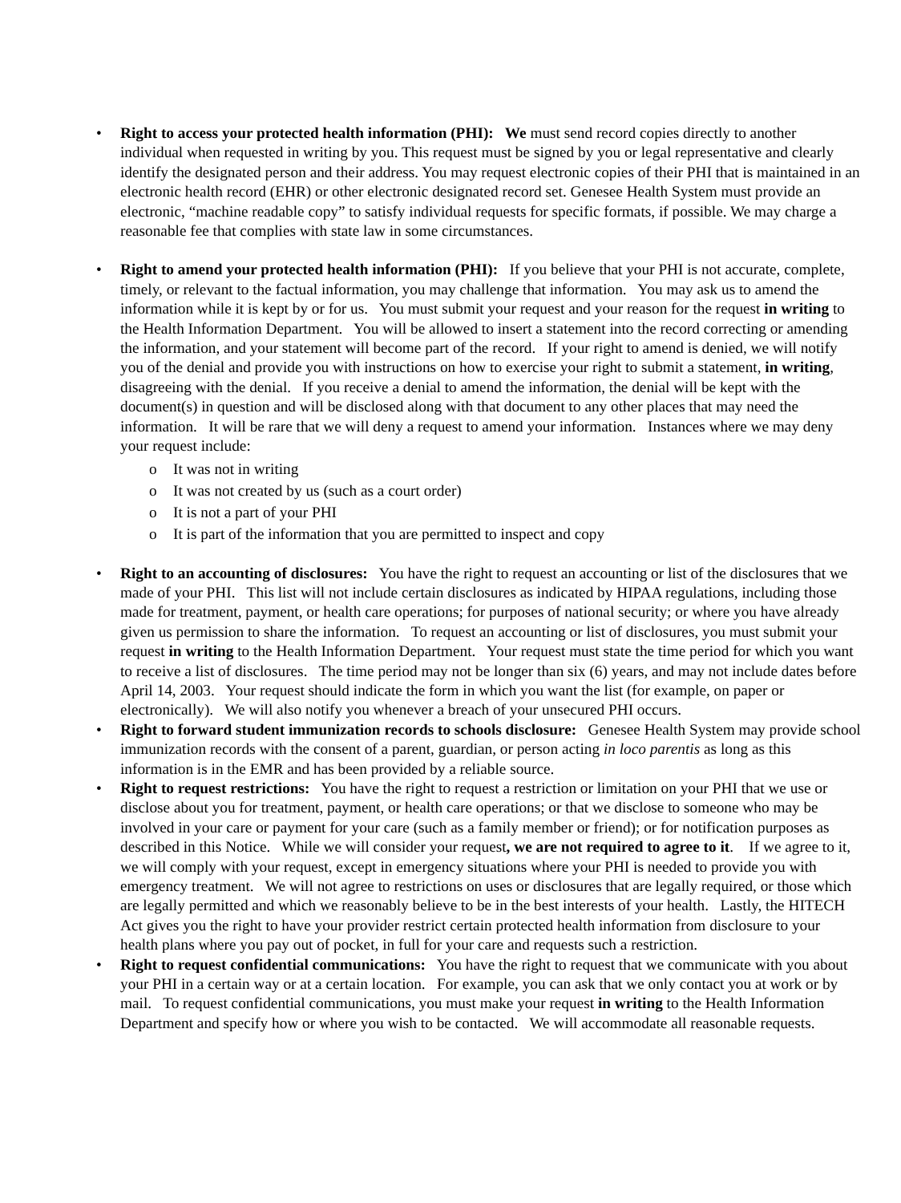• Right to access your protected health information (PHI): We must send record copies directly to another individual when requested in writing by you. This request must be signed by you or legal representative and clearly identify the designated person and their address. You may request electronic copies of their PHI that is maintained in an electronic health record (EHR) or other electronic designated record set. Genesee Health System must provide an electronic, “machine readable copy” to satisfy individual requests for specific formats, if possible. We may charge a reasonable fee that complies with state law in some circumstances.
• Right to amend your protected health information (PHI): If you believe that your PHI is not accurate, complete, timely, or relevant to the factual information, you may challenge that information. You may ask us to amend the information while it is kept by or for us. You must submit your request and your reason for the request in writing to the Health Information Department. You will be allowed to insert a statement into the record correcting or amending the information, and your statement will become part of the record. If your right to amend is denied, we will notify you of the denial and provide you with instructions on how to exercise your right to submit a statement, in writing, disagreeing with the denial. If you receive a denial to amend the information, the denial will be kept with the document(s) in question and will be disclosed along with that document to any other places that may need the information. It will be rare that we will deny a request to amend your information. Instances where we may deny your request include:
o It was not in writing
o It was not created by us (such as a court order)
o It is not a part of your PHI
o It is part of the information that you are permitted to inspect and copy
• Right to an accounting of disclosures: You have the right to request an accounting or list of the disclosures that we made of your PHI. This list will not include certain disclosures as indicated by HIPAA regulations, including those made for treatment, payment, or health care operations; for purposes of national security; or where you have already given us permission to share the information. To request an accounting or list of disclosures, you must submit your request in writing to the Health Information Department. Your request must state the time period for which you want to receive a list of disclosures. The time period may not be longer than six (6) years, and may not include dates before April 14, 2003. Your request should indicate the form in which you want the list (for example, on paper or electronically). We will also notify you whenever a breach of your unsecured PHI occurs.
• Right to forward student immunization records to schools disclosure: Genesee Health System may provide school immunization records with the consent of a parent, guardian, or person acting in loco parentis as long as this information is in the EMR and has been provided by a reliable source.
• Right to request restrictions: You have the right to request a restriction or limitation on your PHI that we use or disclose about you for treatment, payment, or health care operations; or that we disclose to someone who may be involved in your care or payment for your care (such as a family member or friend); or for notification purposes as described in this Notice. While we will consider your request, we are not required to agree to it. If we agree to it, we will comply with your request, except in emergency situations where your PHI is needed to provide you with emergency treatment. We will not agree to restrictions on uses or disclosures that are legally required, or those which are legally permitted and which we reasonably believe to be in the best interests of your health. Lastly, the HITECH Act gives you the right to have your provider restrict certain protected health information from disclosure to your health plans where you pay out of pocket, in full for your care and requests such a restriction.
• Right to request confidential communications: You have the right to request that we communicate with you about your PHI in a certain way or at a certain location. For example, you can ask that we only contact you at work or by mail. To request confidential communications, you must make your request in writing to the Health Information Department and specify how or where you wish to be contacted. We will accommodate all reasonable requests.